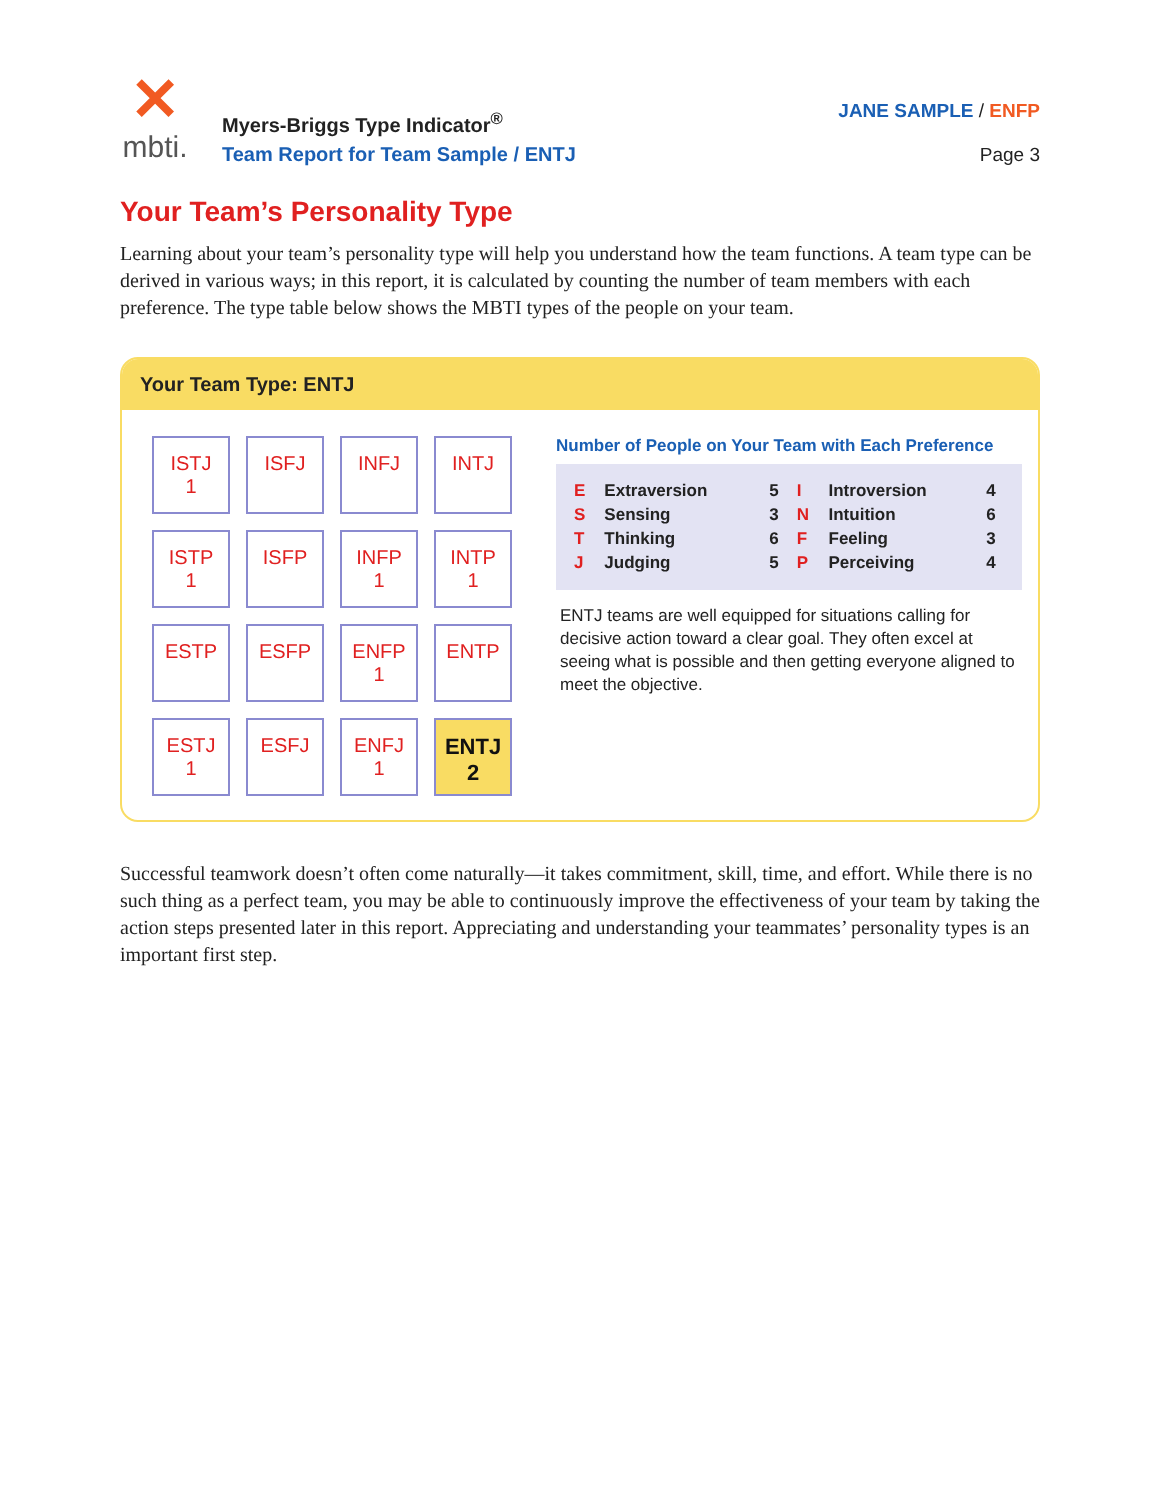✕
mbti.
Myers-Briggs Type Indicator<sup>®</sup>
Team Report for Team Sample / ENTJ
JANE SAMPLE / ENFP
Page 3
Your Team’s Personality Type
Learning about your team’s personality type will help you understand how the team functions. A team type can be derived in various ways; in this report, it is calculated by counting the number of team members with each preference. The type table below shows the MBTI types of the people on your team.
Your Team Type: ENTJ
| ISTJ 1 | ISFJ | INFJ | INTJ |
| ISTP 1 | ISFP | INFP 1 | INTP 1 |
| ESTP | ESFP | ENFP 1 | ENTP |
| ESTJ 1 | ESFJ | ENFJ 1 | ENTJ 2 |
Number of People on Your Team with Each Preference
| E | Extraversion | 5 | I | Introversion | 4 |
| S | Sensing | 3 | N | Intuition | 6 |
| T | Thinking | 6 | F | Feeling | 3 |
| J | Judging | 5 | P | Perceiving | 4 |
ENTJ teams are well equipped for situations calling for decisive action toward a clear goal. They often excel at seeing what is possible and then getting everyone aligned to meet the objective.
Successful teamwork doesn’t often come naturally—it takes commitment, skill, time, and effort. While there is no such thing as a perfect team, you may be able to continuously improve the effectiveness of your team by taking the action steps presented later in this report. Appreciating and understanding your teammates’ personality types is an important first step.